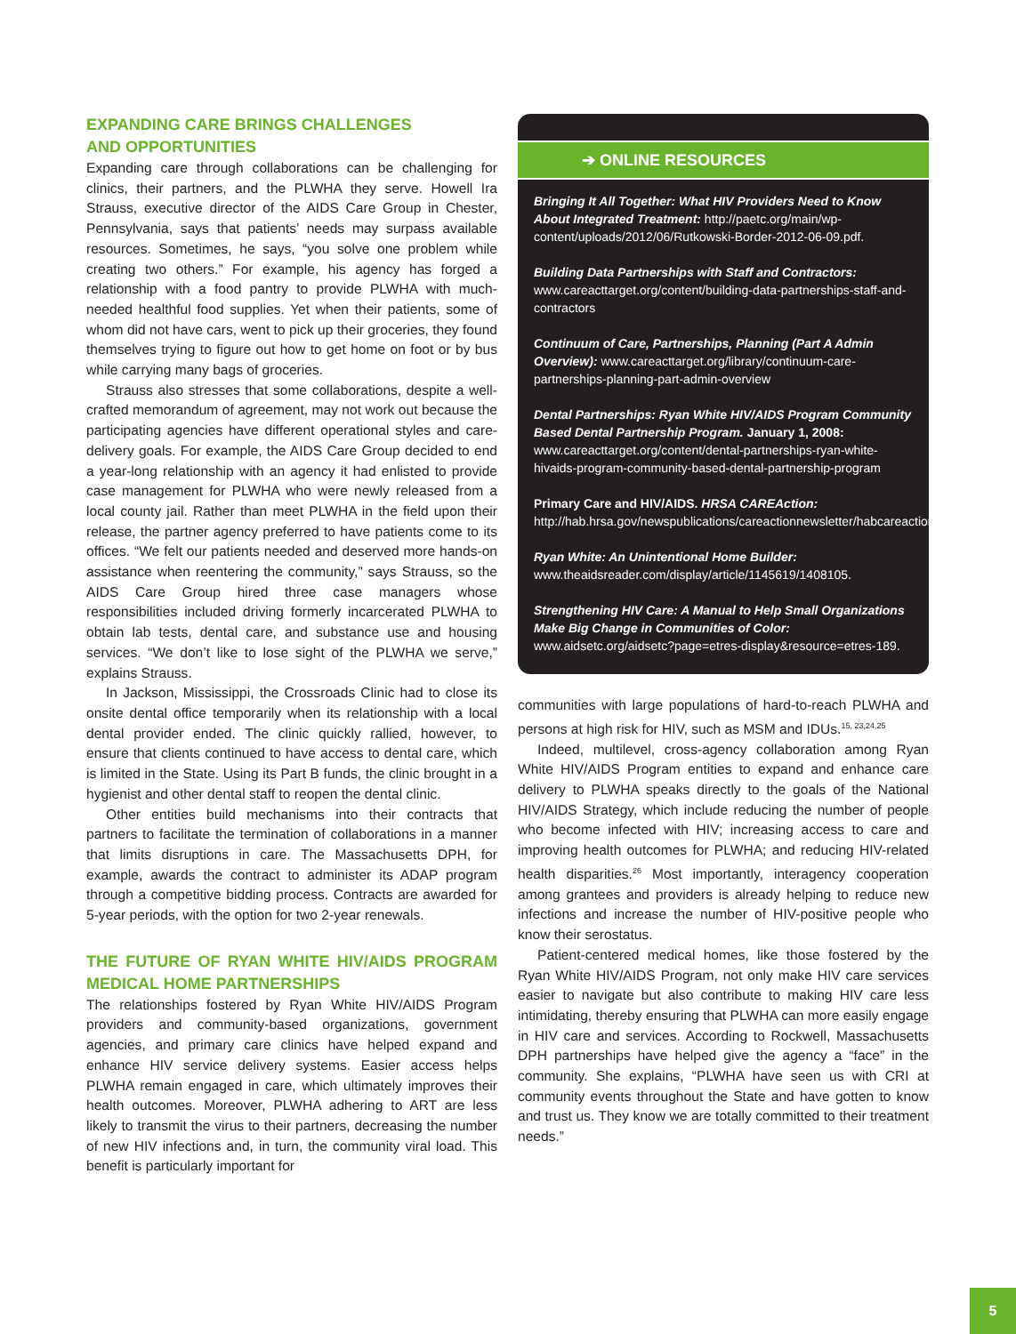EXPANDING CARE BRINGS CHALLENGES
AND OPPORTUNITIES
Expanding care through collaborations can be challenging for clinics, their partners, and the PLWHA they serve. Howell Ira Strauss, executive director of the AIDS Care Group in Chester, Pennsylvania, says that patients’ needs may surpass available resources. Sometimes, he says, “you solve one problem while creating two others.” For example, his agency has forged a relationship with a food pantry to provide PLWHA with much-needed healthful food supplies. Yet when their patients, some of whom did not have cars, went to pick up their groceries, they found themselves trying to figure out how to get home on foot or by bus while carrying many bags of groceries.
Strauss also stresses that some collaborations, despite a well-crafted memorandum of agreement, may not work out because the participating agencies have different operational styles and care-delivery goals. For example, the AIDS Care Group decided to end a year-long relationship with an agency it had enlisted to provide case management for PLWHA who were newly released from a local county jail. Rather than meet PLWHA in the field upon their release, the partner agency preferred to have patients come to its offices. “We felt our patients needed and deserved more hands-on assistance when reentering the community,” says Strauss, so the AIDS Care Group hired three case managers whose responsibilities included driving formerly incarcerated PLWHA to obtain lab tests, dental care, and substance use and housing services. “We don’t like to lose sight of the PLWHA we serve,” explains Strauss.
In Jackson, Mississippi, the Crossroads Clinic had to close its onsite dental office temporarily when its relationship with a local dental provider ended. The clinic quickly rallied, however, to ensure that clients continued to have access to dental care, which is limited in the State. Using its Part B funds, the clinic brought in a hygienist and other dental staff to reopen the dental clinic.
Other entities build mechanisms into their contracts that partners to facilitate the termination of collaborations in a manner that limits disruptions in care. The Massachusetts DPH, for example, awards the contract to administer its ADAP program through a competitive bidding process. Contracts are awarded for 5-year periods, with the option for two 2-year renewals.
THE FUTURE OF RYAN WHITE HIV/AIDS PROGRAM MEDICAL HOME PARTNERSHIPS
The relationships fostered by Ryan White HIV/AIDS Program providers and community-based organizations, government agencies, and primary care clinics have helped expand and enhance HIV service delivery systems. Easier access helps PLWHA remain engaged in care, which ultimately improves their health outcomes. Moreover, PLWHA adhering to ART are less likely to transmit the virus to their partners, decreasing the number of new HIV infections and, in turn, the community viral load. This benefit is particularly important for
➔ ONLINE RESOURCES
Bringing It All Together: What HIV Providers Need to Know About Integrated Treatment: http://paetc.org/main/wp-content/uploads/2012/06/Rutkowski-Border-2012-06-09.pdf.
Building Data Partnerships with Staff and Contractors: www.careacttarget.org/content/building-data-partnerships-staff-and-contractors
Continuum of Care, Partnerships, Planning (Part A Admin Overview): www.careacttarget.org/library/continuum-care-partnerships-planning-part-admin-overview
Dental Partnerships: Ryan White HIV/AIDS Program Community Based Dental Partnership Program. January 1, 2008: www.careacttarget.org/content/dental-partnerships-ryan-white-hivaids-program-community-based-dental-partnership-program
Primary Care and HIV/AIDS. HRSA CAREAction: http://hab.hrsa.gov/newspublications/careactionnewsletter/habcareactionmarch2012.pdf
Ryan White: An Unintentional Home Builder: www.theaidsreader.com/display/article/1145619/1408105.
Strengthening HIV Care: A Manual to Help Small Organizations Make Big Change in Communities of Color: www.aidsetc.org/aidsetc?page=etres-display&resource=etres-189.
communities with large populations of hard-to-reach PLWHA and persons at high risk for HIV, such as MSM and IDUs.<sup>15, 23,24,25</sup>
Indeed, multilevel, cross-agency collaboration among Ryan White HIV/AIDS Program entities to expand and enhance care delivery to PLWHA speaks directly to the goals of the National HIV/AIDS Strategy, which include reducing the number of people who become infected with HIV; increasing access to care and improving health outcomes for PLWHA; and reducing HIV-related health disparities.<sup>26</sup> Most importantly, interagency cooperation among grantees and providers is already helping to reduce new infections and increase the number of HIV-positive people who know their serostatus.
Patient-centered medical homes, like those fostered by the Ryan White HIV/AIDS Program, not only make HIV care services easier to navigate but also contribute to making HIV care less intimidating, thereby ensuring that PLWHA can more easily engage in HIV care and services. According to Rockwell, Massachusetts DPH partnerships have helped give the agency a “face” in the community. She explains, “PLWHA have seen us with CRI at community events throughout the State and have gotten to know and trust us. They know we are totally committed to their treatment needs.”
5